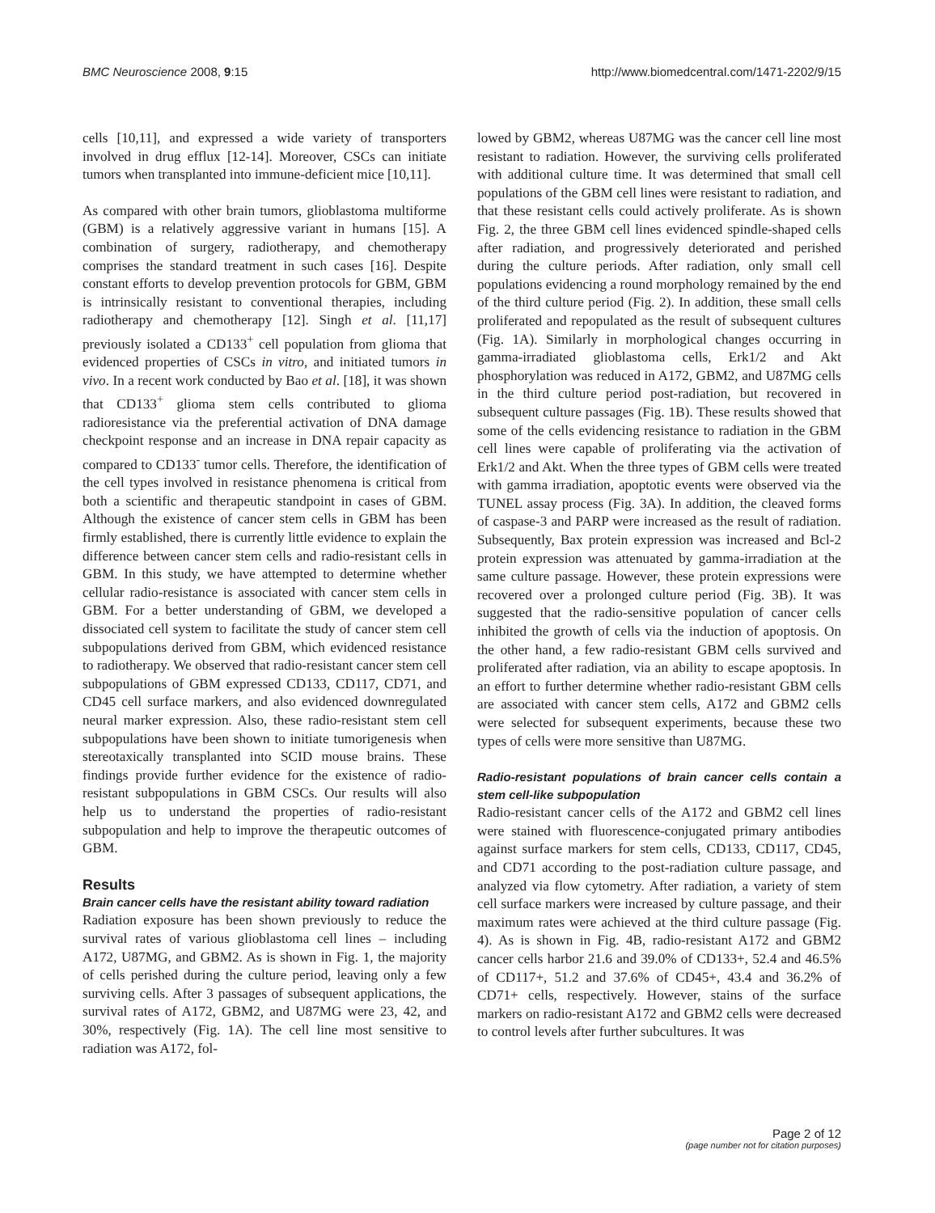BMC Neuroscience 2008, 9:15 http://www.biomedcentral.com/1471-2202/9/15
cells [10,11], and expressed a wide variety of transporters involved in drug efflux [12-14]. Moreover, CSCs can initiate tumors when transplanted into immune-deficient mice [10,11].
As compared with other brain tumors, glioblastoma multiforme (GBM) is a relatively aggressive variant in humans [15]. A combination of surgery, radiotherapy, and chemotherapy comprises the standard treatment in such cases [16]. Despite constant efforts to develop prevention protocols for GBM, GBM is intrinsically resistant to conventional therapies, including radiotherapy and chemotherapy [12]. Singh et al. [11,17] previously isolated a CD133<sup>+</sup> cell population from glioma that evidenced properties of CSCs in vitro, and initiated tumors in vivo. In a recent work conducted by Bao et al. [18], it was shown that CD133<sup>+</sup> glioma stem cells contributed to glioma radioresistance via the preferential activation of DNA damage checkpoint response and an increase in DNA repair capacity as compared to CD133<sup>-</sup> tumor cells. Therefore, the identification of the cell types involved in resistance phenomena is critical from both a scientific and therapeutic standpoint in cases of GBM. Although the existence of cancer stem cells in GBM has been firmly established, there is currently little evidence to explain the difference between cancer stem cells and radio-resistant cells in GBM. In this study, we have attempted to determine whether cellular radio-resistance is associated with cancer stem cells in GBM. For a better understanding of GBM, we developed a dissociated cell system to facilitate the study of cancer stem cell subpopulations derived from GBM, which evidenced resistance to radiotherapy. We observed that radio-resistant cancer stem cell subpopulations of GBM expressed CD133, CD117, CD71, and CD45 cell surface markers, and also evidenced downregulated neural marker expression. Also, these radio-resistant stem cell subpopulations have been shown to initiate tumorigenesis when stereotaxically transplanted into SCID mouse brains. These findings provide further evidence for the existence of radio-resistant subpopulations in GBM CSCs. Our results will also help us to understand the properties of radio-resistant subpopulation and help to improve the therapeutic outcomes of GBM.
Results
Brain cancer cells have the resistant ability toward radiation
Radiation exposure has been shown previously to reduce the survival rates of various glioblastoma cell lines – including A172, U87MG, and GBM2. As is shown in Fig. 1, the majority of cells perished during the culture period, leaving only a few surviving cells. After 3 passages of subsequent applications, the survival rates of A172, GBM2, and U87MG were 23, 42, and 30%, respectively (Fig. 1A). The cell line most sensitive to radiation was A172, fol-
lowed by GBM2, whereas U87MG was the cancer cell line most resistant to radiation. However, the surviving cells proliferated with additional culture time. It was determined that small cell populations of the GBM cell lines were resistant to radiation, and that these resistant cells could actively proliferate. As is shown Fig. 2, the three GBM cell lines evidenced spindle-shaped cells after radiation, and progressively deteriorated and perished during the culture periods. After radiation, only small cell populations evidencing a round morphology remained by the end of the third culture period (Fig. 2). In addition, these small cells proliferated and repopulated as the result of subsequent cultures (Fig. 1A). Similarly in morphological changes occurring in gamma-irradiated glioblastoma cells, Erk1/2 and Akt phosphorylation was reduced in A172, GBM2, and U87MG cells in the third culture period post-radiation, but recovered in subsequent culture passages (Fig. 1B). These results showed that some of the cells evidencing resistance to radiation in the GBM cell lines were capable of proliferating via the activation of Erk1/2 and Akt. When the three types of GBM cells were treated with gamma irradiation, apoptotic events were observed via the TUNEL assay process (Fig. 3A). In addition, the cleaved forms of caspase-3 and PARP were increased as the result of radiation. Subsequently, Bax protein expression was increased and Bcl-2 protein expression was attenuated by gamma-irradiation at the same culture passage. However, these protein expressions were recovered over a prolonged culture period (Fig. 3B). It was suggested that the radio-sensitive population of cancer cells inhibited the growth of cells via the induction of apoptosis. On the other hand, a few radio-resistant GBM cells survived and proliferated after radiation, via an ability to escape apoptosis. In an effort to further determine whether radio-resistant GBM cells are associated with cancer stem cells, A172 and GBM2 cells were selected for subsequent experiments, because these two types of cells were more sensitive than U87MG.
Radio-resistant populations of brain cancer cells contain a stem cell-like subpopulation
Radio-resistant cancer cells of the A172 and GBM2 cell lines were stained with fluorescence-conjugated primary antibodies against surface markers for stem cells, CD133, CD117, CD45, and CD71 according to the post-radiation culture passage, and analyzed via flow cytometry. After radiation, a variety of stem cell surface markers were increased by culture passage, and their maximum rates were achieved at the third culture passage (Fig. 4). As is shown in Fig. 4B, radio-resistant A172 and GBM2 cancer cells harbor 21.6 and 39.0% of CD133+, 52.4 and 46.5% of CD117+, 51.2 and 37.6% of CD45+, 43.4 and 36.2% of CD71+ cells, respectively. However, stains of the surface markers on radio-resistant A172 and GBM2 cells were decreased to control levels after further subcultures. It was
Page 2 of 12
(page number not for citation purposes)